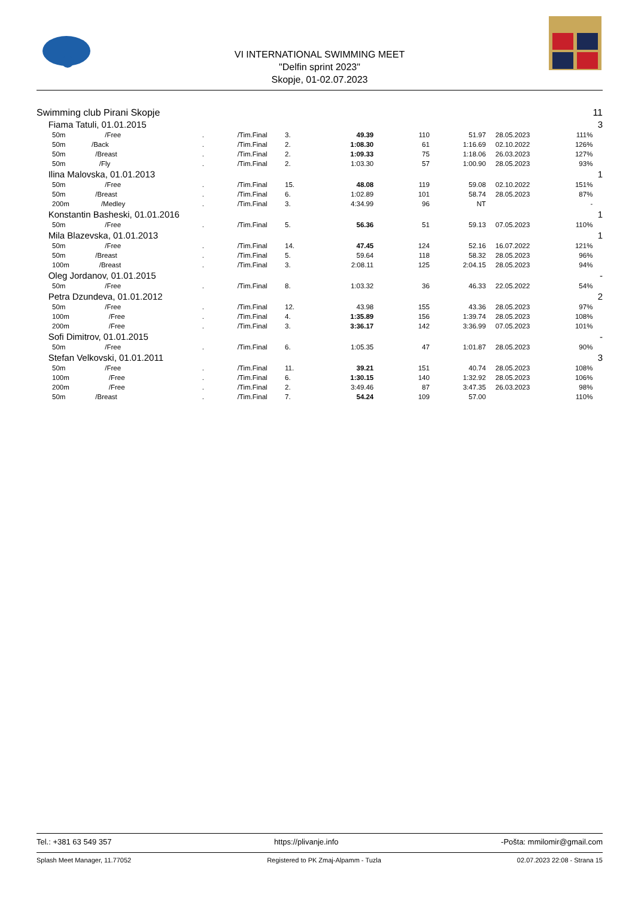VI INTERNATIONAL SWIMMING MEET
"Delfin sprint 2023"
Skopje, 01-02.07.2023
| Swimming club Pirani Skopje | | | | | | | | | | | 11 |
| | Fiama Tatuli, 01.01.2015 | | | | | | | | | | 3 |
| | 50m | /Free | . | /Tim.Final | 3. | 49.39 | 110 | 51.97 | 28.05.2023 | 111% | |
| | 50m | /Back | . | /Tim.Final | 2. | 1:08.30 | 61 | 1:16.69 | 02.10.2022 | 126% | |
| | 50m | /Breast | . | /Tim.Final | 2. | 1:09.33 | 75 | 1:18.06 | 26.03.2023 | 127% | |
| | 50m | /Fly | . | /Tim.Final | 2. | 1:03.30 | 57 | 1:00.90 | 28.05.2023 | 93% | |
| | Ilina Malovska, 01.01.2013 | | | | | | | | | | 1 |
| | 50m | /Free | . | /Tim.Final | 15. | 48.08 | 119 | 59.08 | 02.10.2022 | 151% | |
| | 50m | /Breast | . | /Tim.Final | 6. | 1:02.89 | 101 | 58.74 | 28.05.2023 | 87% | |
| | 200m | /Medley | . | /Tim.Final | 3. | 4:34.99 | 96 | NT | | - | |
| | Konstantin Basheski, 01.01.2016 | | | | | | | | | | 1 |
| | 50m | /Free | . | /Tim.Final | 5. | 56.36 | 51 | 59.13 | 07.05.2023 | 110% | |
| | Mila Blazevska, 01.01.2013 | | | | | | | | | | 1 |
| | 50m | /Free | . | /Tim.Final | 14. | 47.45 | 124 | 52.16 | 16.07.2022 | 121% | |
| | 50m | /Breast | . | /Tim.Final | 5. | 59.64 | 118 | 58.32 | 28.05.2023 | 96% | |
| | 100m | /Breast | . | /Tim.Final | 3. | 2:08.11 | 125 | 2:04.15 | 28.05.2023 | 94% | |
| | Oleg Jordanov, 01.01.2015 | | | | | | | | | | - |
| | 50m | /Free | . | /Tim.Final | 8. | 1:03.32 | 36 | 46.33 | 22.05.2022 | 54% | |
| | Petra Dzundeva, 01.01.2012 | | | | | | | | | | 2 |
| | 50m | /Free | . | /Tim.Final | 12. | 43.98 | 155 | 43.36 | 28.05.2023 | 97% | |
| | 100m | /Free | . | /Tim.Final | 4. | 1:35.89 | 156 | 1:39.74 | 28.05.2023 | 108% | |
| | 200m | /Free | . | /Tim.Final | 3. | 3:36.17 | 142 | 3:36.99 | 07.05.2023 | 101% | |
| | Sofi Dimitrov, 01.01.2015 | | | | | | | | | | - |
| | 50m | /Free | . | /Tim.Final | 6. | 1:05.35 | 47 | 1:01.87 | 28.05.2023 | 90% | |
| | Stefan Velkovski, 01.01.2011 | | | | | | | | | | 3 |
| | 50m | /Free | . | /Tim.Final | 11. | 39.21 | 151 | 40.74 | 28.05.2023 | 108% | |
| | 100m | /Free | . | /Tim.Final | 6. | 1:30.15 | 140 | 1:32.92 | 28.05.2023 | 106% | |
| | 200m | /Free | . | /Tim.Final | 2. | 3:49.46 | 87 | 3:47.35 | 26.03.2023 | 98% | |
| | 50m | /Breast | . | /Tim.Final | 7. | 54.24 | 109 | 57.00 | | 110% | |
Tel.: +381 63 549 357 https://plivanje.info -Pošta: mmilomir@gmail.com
Splash Meet Manager, 11.77052 Registered to PK Zmaj-Alpamm - Tuzla 02.07.2023 22:08 - Strana 15